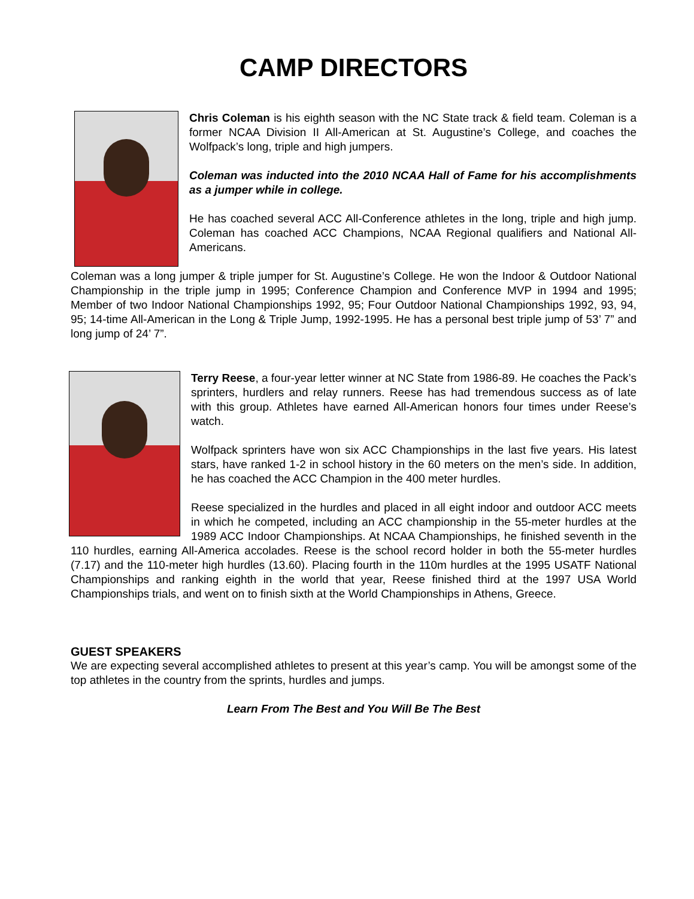CAMP DIRECTORS
Chris Coleman is his eighth season with the NC State track & field team. Coleman is a former NCAA Division II All-American at St. Augustine’s College, and coaches the Wolfpack’s long, triple and high jumpers.
Coleman was inducted into the 2010 NCAA Hall of Fame for his accomplishments as a jumper while in college.
He has coached several ACC All-Conference athletes in the long, triple and high jump. Coleman has coached ACC Champions, NCAA Regional qualifiers and National All-Americans.
Coleman was a long jumper & triple jumper for St. Augustine’s College. He won the Indoor & Outdoor National Championship in the triple jump in 1995; Conference Champion and Conference MVP in 1994 and 1995; Member of two Indoor National Championships 1992, 95; Four Outdoor National Championships 1992, 93, 94, 95; 14-time All-American in the Long & Triple Jump, 1992-1995. He has a personal best triple jump of 53’ 7” and long jump of 24’ 7”.
Terry Reese, a four-year letter winner at NC State from 1986-89. He coaches the Pack’s sprinters, hurdlers and relay runners. Reese has had tremendous success as of late with this group. Athletes have earned All-American honors four times under Reese’s watch.
Wolfpack sprinters have won six ACC Championships in the last five years. His latest stars, have ranked 1-2 in school history in the 60 meters on the men’s side. In addition, he has coached the ACC Champion in the 400 meter hurdles.
Reese specialized in the hurdles and placed in all eight indoor and outdoor ACC meets in which he competed, including an ACC championship in the 55-meter hurdles at the 1989 ACC Indoor Championships. At NCAA Championships, he finished seventh in the 110 hurdles, earning All-America accolades. Reese is the school record holder in both the 55-meter hurdles (7.17) and the 110-meter high hurdles (13.60). Placing fourth in the 110m hurdles at the 1995 USATF National Championships and ranking eighth in the world that year, Reese finished third at the 1997 USA World Championships trials, and went on to finish sixth at the World Championships in Athens, Greece.
GUEST SPEAKERS
We are expecting several accomplished athletes to present at this year’s camp. You will be amongst some of the top athletes in the country from the sprints, hurdles and jumps.
Learn From The Best and You Will Be The Best